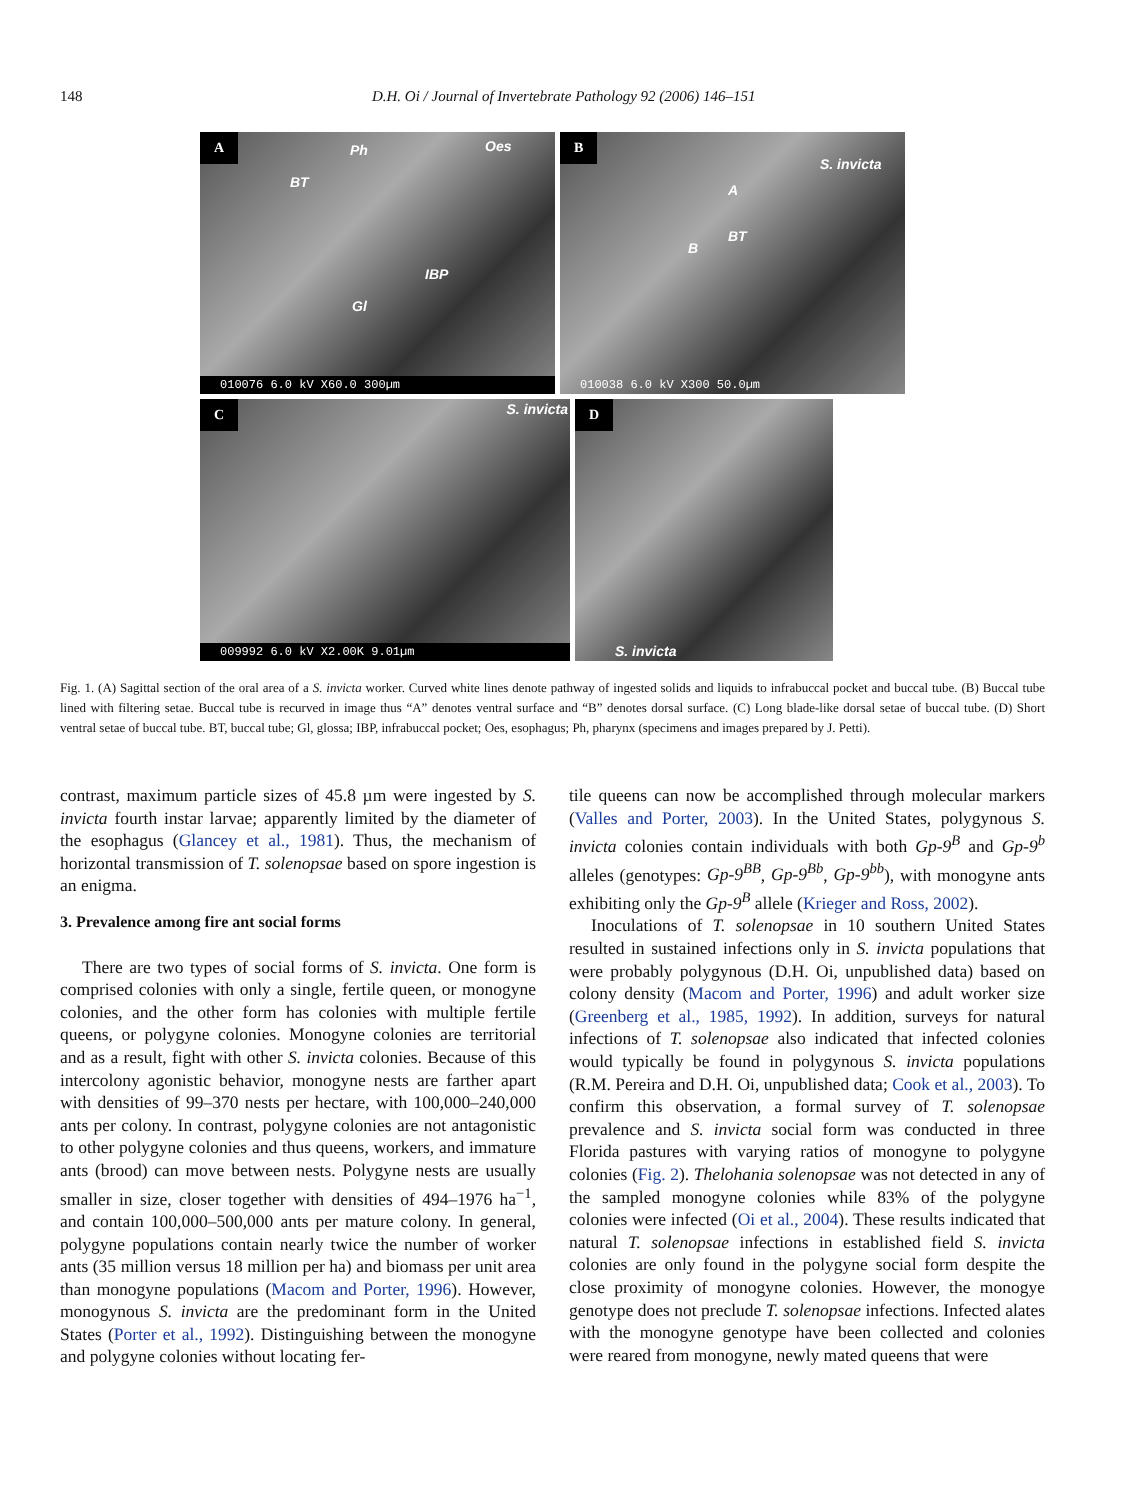148 D.H. Oi / Journal of Invertebrate Pathology 92 (2006) 146–151
A
Ph Oes
BT
IBP
Gl
010076 6.0 kV X60.0 300µm
B
S. invicta
A
BT
B
010038 6.0 kV X300 50.0µm
C S. invicta
009992 6.0 kV X2.00K 9.01µm
D
S. invicta
Fig. 1. (A) Sagittal section of the oral area of a S. invicta worker. Curved white lines denote pathway of ingested solids and liquids to infrabuccal pocket and buccal tube. (B) Buccal tube lined with filtering setae. Buccal tube is recurved in image thus “A” denotes ventral surface and “B” denotes dorsal surface. (C) Long blade-like dorsal setae of buccal tube. (D) Short ventral setae of buccal tube. BT, buccal tube; Gl, glossa; IBP, infrabuccal pocket; Oes, esophagus; Ph, pharynx (specimens and images prepared by J. Petti).
contrast, maximum particle sizes of 45.8 µm were ingested by S. invicta fourth instar larvae; apparently limited by the diameter of the esophagus (Glancey et al., 1981). Thus, the mechanism of horizontal transmission of T. solenopsae based on spore ingestion is an enigma.
3. Prevalence among fire ant social forms
There are two types of social forms of S. invicta. One form is comprised colonies with only a single, fertile queen, or monogyne colonies, and the other form has colonies with multiple fertile queens, or polygyne colonies. Monogyne colonies are territorial and as a result, fight with other S. invicta colonies. Because of this intercolony agonistic behavior, monogyne nests are farther apart with densities of 99–370 nests per hectare, with 100,000–240,000 ants per colony. In contrast, polygyne colonies are not antagonistic to other polygyne colonies and thus queens, workers, and immature ants (brood) can move between nests. Polygyne nests are usually smaller in size, closer together with densities of 494–1976 ha<sup>−1</sup>, and contain 100,000–500,000 ants per mature colony. In general, polygyne populations contain nearly twice the number of worker ants (35 million versus 18 million per ha) and biomass per unit area than monogyne populations (Macom and Porter, 1996). However, monogynous S. invicta are the predominant form in the United States (Porter et al., 1992). Distinguishing between the monogyne and polygyne colonies without locating fer-
tile queens can now be accomplished through molecular markers (Valles and Porter, 2003). In the United States, polygynous S. invicta colonies contain individuals with both Gp-9<sup>B</sup> and Gp-9<sup>b</sup> alleles (genotypes: Gp-9<sup>BB</sup>, Gp-9<sup>Bb</sup>, Gp-9<sup>bb</sup>), with monogyne ants exhibiting only the Gp-9<sup>B</sup> allele (Krieger and Ross, 2002).
Inoculations of T. solenopsae in 10 southern United States resulted in sustained infections only in S. invicta populations that were probably polygynous (D.H. Oi, unpublished data) based on colony density (Macom and Porter, 1996) and adult worker size (Greenberg et al., 1985, 1992). In addition, surveys for natural infections of T. solenopsae also indicated that infected colonies would typically be found in polygynous S. invicta populations (R.M. Pereira and D.H. Oi, unpublished data; Cook et al., 2003). To confirm this observation, a formal survey of T. solenopsae prevalence and S. invicta social form was conducted in three Florida pastures with varying ratios of monogyne to polygyne colonies (Fig. 2). Thelohania solenopsae was not detected in any of the sampled monogyne colonies while 83% of the polygyne colonies were infected (Oi et al., 2004). These results indicated that natural T. solenopsae infections in established field S. invicta colonies are only found in the polygyne social form despite the close proximity of monogyne colonies. However, the monogye genotype does not preclude T. solenopsae infections. Infected alates with the monogyne genotype have been collected and colonies were reared from monogyne, newly mated queens that were